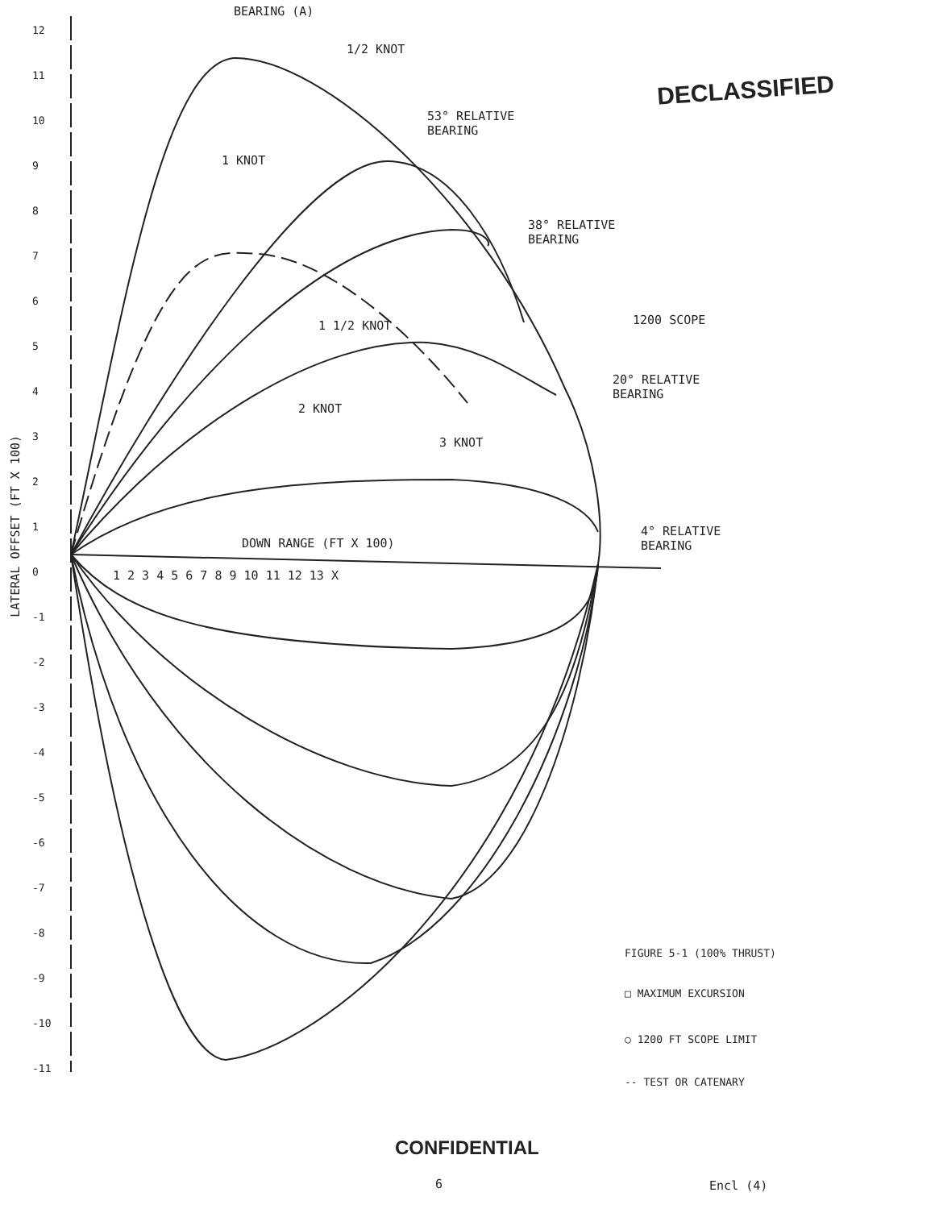DECLASSIFIED
BEARING (A)
1/2 KNOT
53° RELATIVE
BEARING
1 KNOT
38° RELATIVE
BEARING
1 1/2 KNOT 1200 SCOPE
20° RELATIVE
BEARING
2 KNOT
3 KNOT
4° RELATIVE
BEARING
DOWN RANGE (FT X 100)
1 2 3 4 5 6 7 8 9 10 11 12 13 X
LATERAL OFFSET (FT X 100)
12
11
10
9
8
7
6
5
4
3
2
1
0
-1
-2
-3
-4
-5
-6
-7
-8
-9
-10
-11
FIGURE 5-1 (100% THRUST)
□ MAXIMUM EXCURSION
○ 1200 FT SCOPE LIMIT
-- TEST OR CATENARY
CONFIDENTIAL
6 Encl (4)